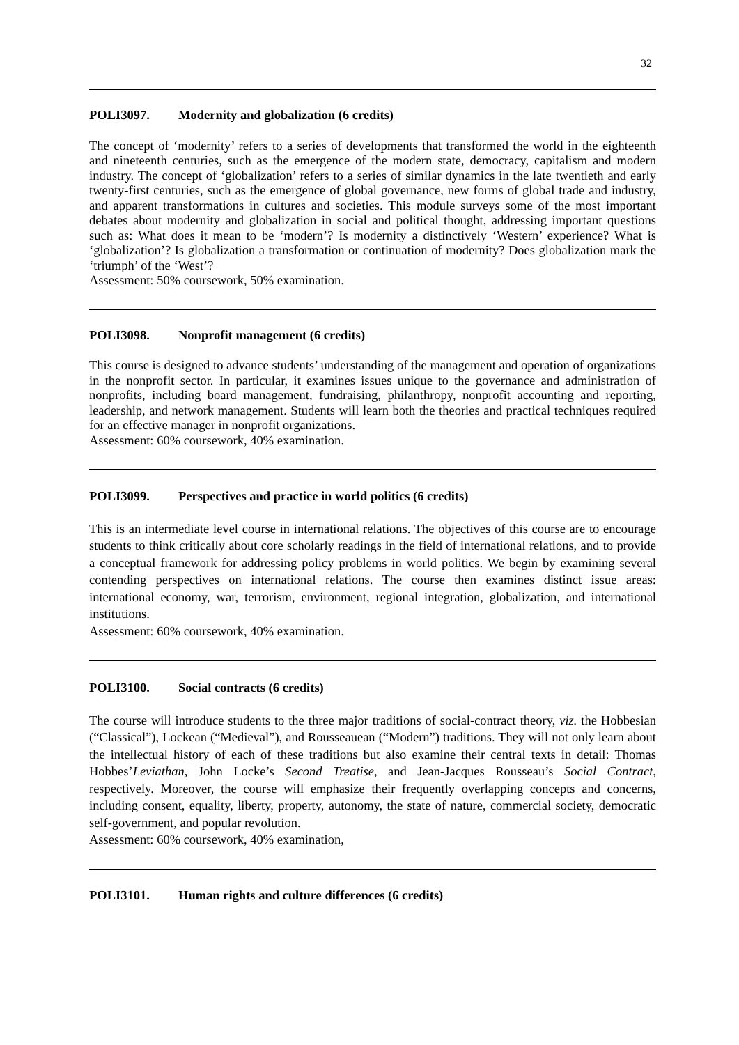32
POLI3097. Modernity and globalization (6 credits)
The concept of ‘modernity’ refers to a series of developments that transformed the world in the eighteenth and nineteenth centuries, such as the emergence of the modern state, democracy, capitalism and modern industry. The concept of ‘globalization’ refers to a series of similar dynamics in the late twentieth and early twenty-first centuries, such as the emergence of global governance, new forms of global trade and industry, and apparent transformations in cultures and societies. This module surveys some of the most important debates about modernity and globalization in social and political thought, addressing important questions such as: What does it mean to be ‘modern’? Is modernity a distinctively ‘Western’ experience? What is ‘globalization’? Is globalization a transformation or continuation of modernity? Does globalization mark the ‘triumph’ of the ‘West’?
Assessment: 50% coursework, 50% examination.
POLI3098. Nonprofit management (6 credits)
This course is designed to advance students’ understanding of the management and operation of organizations in the nonprofit sector. In particular, it examines issues unique to the governance and administration of nonprofits, including board management, fundraising, philanthropy, nonprofit accounting and reporting, leadership, and network management. Students will learn both the theories and practical techniques required for an effective manager in nonprofit organizations.
Assessment: 60% coursework, 40% examination.
POLI3099. Perspectives and practice in world politics (6 credits)
This is an intermediate level course in international relations. The objectives of this course are to encourage students to think critically about core scholarly readings in the field of international relations, and to provide a conceptual framework for addressing policy problems in world politics. We begin by examining several contending perspectives on international relations. The course then examines distinct issue areas: international economy, war, terrorism, environment, regional integration, globalization, and international institutions.
Assessment: 60% coursework, 40% examination.
POLI3100. Social contracts (6 credits)
The course will introduce students to the three major traditions of social-contract theory, viz. the Hobbesian (“Classical”), Lockean (“Medieval”), and Rousseauean (“Modern”) traditions. They will not only learn about the intellectual history of each of these traditions but also examine their central texts in detail: Thomas Hobbes’Leviathan, John Locke’s Second Treatise, and Jean-Jacques Rousseau’s Social Contract, respectively. Moreover, the course will emphasize their frequently overlapping concepts and concerns, including consent, equality, liberty, property, autonomy, the state of nature, commercial society, democratic self-government, and popular revolution.
Assessment: 60% coursework, 40% examination,
POLI3101. Human rights and culture differences (6 credits)